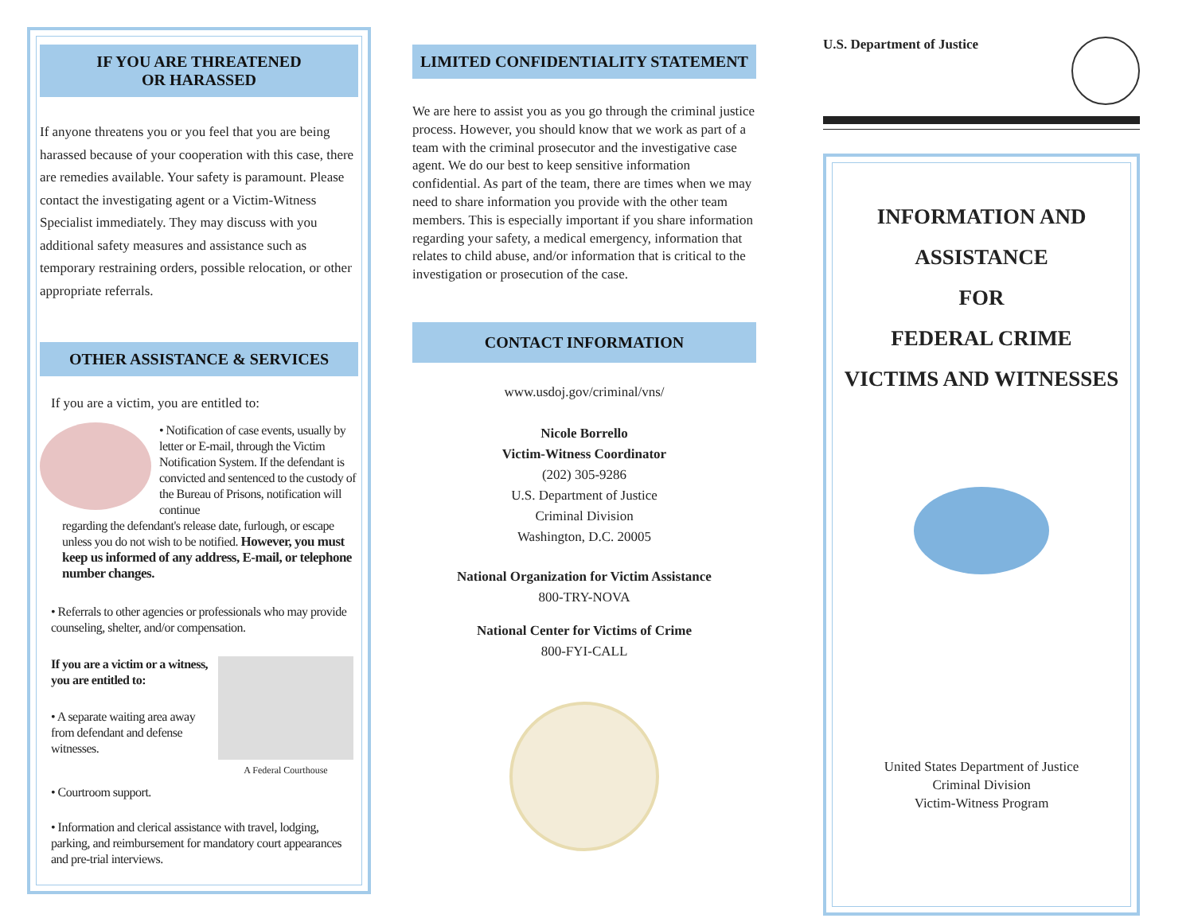IF YOU ARE THREATENED
OR HARASSED
If anyone threatens you or you feel that you are being harassed because of your cooperation with this case, there are remedies available. Your safety is paramount. Please contact the investigating agent or a Victim-Witness Specialist immediately. They may discuss with you additional safety measures and assistance such as temporary restraining orders, possible relocation, or other appropriate referrals.
OTHER ASSISTANCE & SERVICES
If you are a victim, you are entitled to:
• Notification of case events, usually by letter or E-mail, through the Victim Notification System. If the defendant is convicted and sentenced to the custody of the Bureau of Prisons, notification will continue
regarding the defendant's release date, furlough, or escape unless you do not wish to be notified. However, you must keep us informed of any address, E-mail, or telephone number changes.
• Referrals to other agencies or professionals who may provide counseling, shelter, and/or compensation.
If you are a victim or a witness, you are entitled to:
• A separate waiting area away from defendant and defense witnesses.
A Federal Courthouse
• Courtroom support.
• Information and clerical assistance with travel, lodging, parking, and reimbursement for mandatory court appearances and pre-trial interviews.
LIMITED CONFIDENTIALITY STATEMENT
We are here to assist you as you go through the criminal justice process. However, you should know that we work as part of a team with the criminal prosecutor and the investigative case agent. We do our best to keep sensitive information confidential. As part of the team, there are times when we may need to share information you provide with the other team members. This is especially important if you share information regarding your safety, a medical emergency, information that relates to child abuse, and/or information that is critical to the investigation or prosecution of the case.
CONTACT INFORMATION
www.usdoj.gov/criminal/vns/
Nicole Borrello
Victim-Witness Coordinator
(202) 305-9286
U.S. Department of Justice
Criminal Division
Washington, D.C. 20005
National Organization for Victim Assistance
800-TRY-NOVA
National Center for Victims of Crime
800-FYI-CALL
U.S. Department of Justice
INFORMATION AND
ASSISTANCE
FOR
FEDERAL CRIME
VICTIMS AND WITNESSES
United States Department of Justice
Criminal Division
Victim-Witness Program